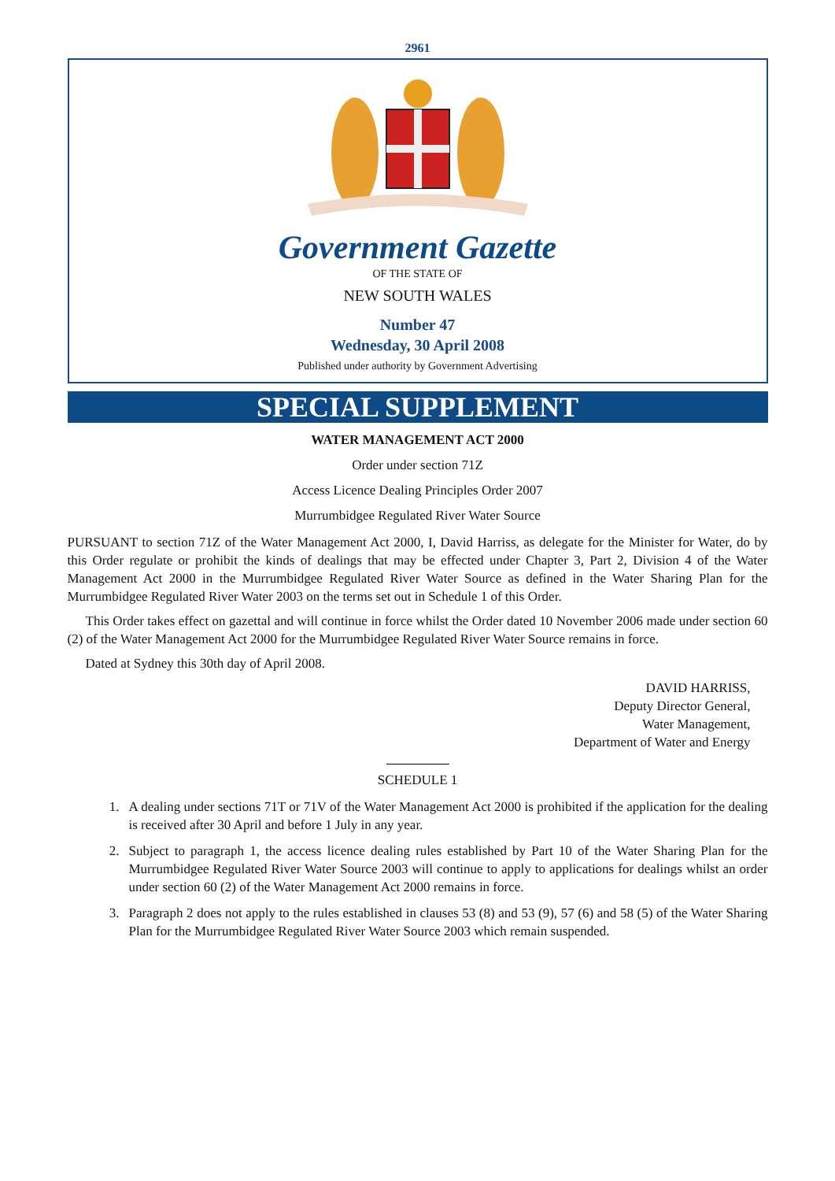2961
Government Gazette
OF THE STATE OF
NEW SOUTH WALES
Number 47
Wednesday, 30 April 2008
Published under authority by Government Advertising
SPECIAL SUPPLEMENT
WATER MANAGEMENT ACT 2000
Order under section 71Z
Access Licence Dealing Principles Order 2007
Murrumbidgee Regulated River Water Source
PURSUANT to section 71Z of the Water Management Act 2000, I, David Harriss, as delegate for the Minister for Water, do by this Order regulate or prohibit the kinds of dealings that may be effected under Chapter 3, Part 2, Division 4 of the Water Management Act 2000 in the Murrumbidgee Regulated River Water Source as defined in the Water Sharing Plan for the Murrumbidgee Regulated River Water 2003 on the terms set out in Schedule 1 of this Order.
This Order takes effect on gazettal and will continue in force whilst the Order dated 10 November 2006 made under section 60 (2) of the Water Management Act 2000 for the Murrumbidgee Regulated River Water Source remains in force.
Dated at Sydney this 30th day of April 2008.
DAVID HARRISS,
Deputy Director General,
Water Management,
Department of Water and Energy
SCHEDULE 1
1. A dealing under sections 71T or 71V of the Water Management Act 2000 is prohibited if the application for the dealing is received after 30 April and before 1 July in any year.
2. Subject to paragraph 1, the access licence dealing rules established by Part 10 of the Water Sharing Plan for the Murrumbidgee Regulated River Water Source 2003 will continue to apply to applications for dealings whilst an order under section 60 (2) of the Water Management Act 2000 remains in force.
3. Paragraph 2 does not apply to the rules established in clauses 53 (8) and 53 (9), 57 (6) and 58 (5) of the Water Sharing Plan for the Murrumbidgee Regulated River Water Source 2003 which remain suspended.